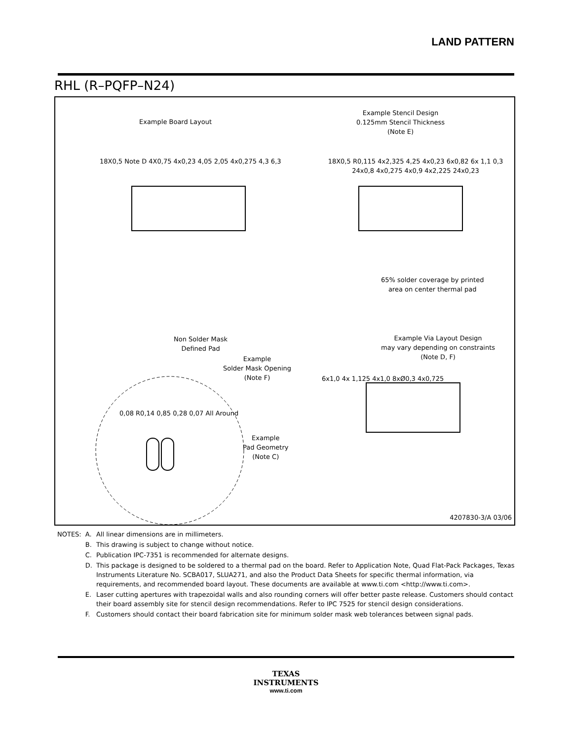LAND PATTERN
RHL (R–PQFP–N24)
Example Board Layout
Example Stencil Design
0.125mm Stencil Thickness
(Note E)
65% solder coverage by printed
area on center thermal pad
Non Solder Mask
Defined Pad
Example
Solder Mask Opening
(Note F)
Example Via Layout Design
may vary depending on constraints
(Note D, F)
Example
Pad Geometry
(Note C)
18X0,5 Note D 4X0,75 4x0,23 4,05 2,05 4x0,275 4,3 6,3
18X0,5 R0,115 4x2,325 4,25 4x0,23 6x0,82 6x 1,1 0,3 24x0,8 4x0,275 4x0,9 4x2,225 24x0,23
0,08 R0,14 0,85 0,28 0,07 All Around
6x1,0 4x 1,125 4x1,0 8xØ0,3 4x0,725
4207830-3/A 03/06
| NOTES: | A. | All linear dimensions are in millimeters. |
| | B. | This drawing is subject to change without notice. |
| | C. | Publication IPC-7351 is recommended for alternate designs. |
| | D. | This package is designed to be soldered to a thermal pad on the board. Refer to Application Note, Quad Flat-Pack Packages, Texas Instruments Literature No. SCBA017, SLUA271, and also the Product Data Sheets for specific thermal information, via requirements, and recommended board layout. These documents are available at www.ti.com <http://www.ti.com>. |
| | E. | Laser cutting apertures with trapezoidal walls and also rounding corners will offer better paste release. Customers should contact their board assembly site for stencil design recommendations. Refer to IPC 7525 for stencil design considerations. |
| | F. | Customers should contact their board fabrication site for minimum solder mask web tolerances between signal pads. |
TEXAS
INSTRUMENTS
www.ti.com